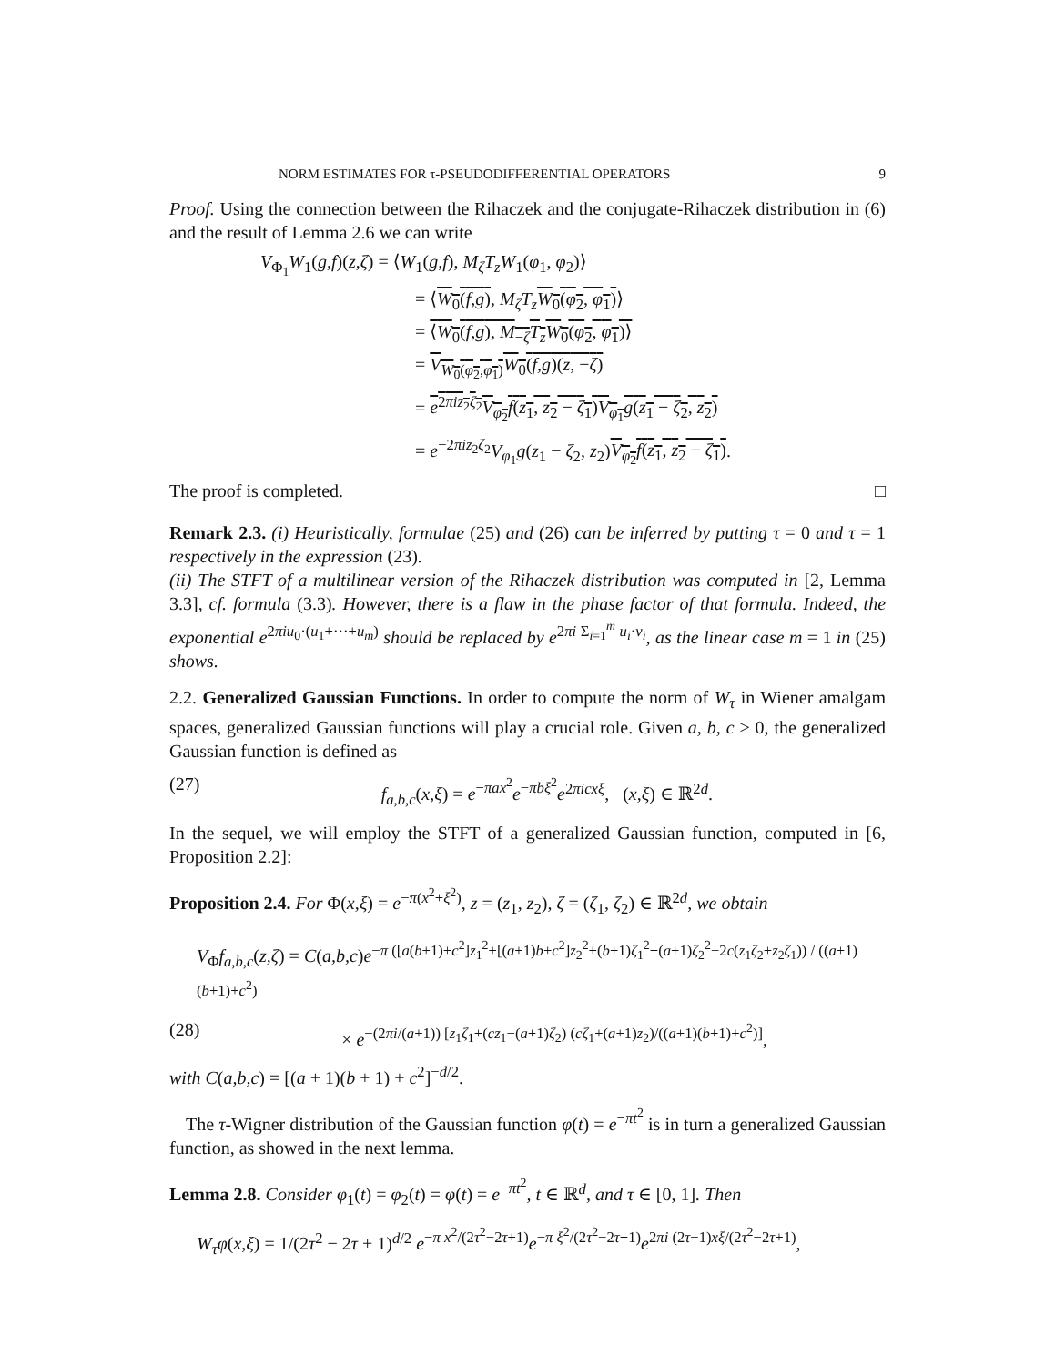NORM ESTIMATES FOR τ-PSEUDODIFFERENTIAL OPERATORS 9
Proof. Using the connection between the Rihaczek and the conjugate-Rihaczek distribution in (6) and the result of Lemma 2.6 we can write
V<sub>Φ<sub>1</sub></sub>W<sub>1</sub>(g,f)(z,ζ) = ⟨W<sub>1</sub>(g,f), M<sub>ζ</sub>T<sub>z</sub>W<sub>1</sub>(φ<sub>1</sub>, φ<sub>2</sub>)⟩
= ⟨W<sub>0</sub>(f,g), M<sub>ζ</sub>T<sub>z</sub> W<sub>0</sub>(φ<sub>2</sub>, φ<sub>1</sub>)⟩
= ⟨W<sub>0</sub>(f,g), M<sub>−ζ</sub>T<sub>z</sub>W<sub>0</sub>(φ<sub>2</sub>, φ<sub>1</sub>)⟩
= V<sub>W<sub>0</sub>(φ<sub>2</sub>,φ<sub>1</sub>)</sub>W<sub>0</sub>(f,g)(z, −ζ)
= e<sup>2πiz<sub>2</sub>ζ<sub>2</sub></sup>V<sub>φ<sub>2</sub></sub>f(z<sub>1</sub>, z<sub>2</sub> − ζ<sub>1</sub>)V<sub>φ<sub>1</sub></sub>g(z<sub>1</sub> − ζ<sub>2</sub>, z<sub>2</sub>)
= e<sup>−2πiz<sub>2</sub>ζ<sub>2</sub></sup>V<sub>φ<sub>1</sub></sub>g(z<sub>1</sub> − ζ<sub>2</sub>, z<sub>2</sub>)V<sub>φ<sub>2</sub></sub>f(z<sub>1</sub>, z<sub>2</sub> − ζ<sub>1</sub>).
The proof is completed. □
Remark 2.3. (i) Heuristically, formulae (25) and (26) can be inferred by putting τ = 0 and τ = 1 respectively in the expression (23).
(ii) The STFT of a multilinear version of the Rihaczek distribution was computed in [2, Lemma 3.3], cf. formula (3.3). However, there is a flaw in the phase factor of that formula. Indeed, the exponential e<sup>2πiu<sub>0</sub>·(u<sub>1</sub>+···+u<sub>m</sub>)</sup> should be replaced by e<sup>2πi Σ<sub>i=1</sub><sup>m</sup> u<sub>i</sub>·v<sub>i</sub></sup>, as the linear case m = 1 in (25) shows.
2.2. Generalized Gaussian Functions. In order to compute the norm of W<sub>τ</sub> in Wiener amalgam spaces, generalized Gaussian functions will play a crucial role. Given a, b, c > 0, the generalized Gaussian function is defined as
(27) f<sub>a,b,c</sub>(x,ξ) = e<sup>−πax<sup>2</sup></sup>e<sup>−πbξ<sup>2</sup></sup>e<sup>2πicxξ</sup>, (x,ξ) ∈ ℝ<sup>2d</sup>.
In the sequel, we will employ the STFT of a generalized Gaussian function, computed in [6, Proposition 2.2]:
Proposition 2.4. For Φ(x,ξ) = e<sup>−π(x<sup>2</sup>+ξ<sup>2</sup>)</sup>, z = (z<sub>1</sub>, z<sub>2</sub>), ζ = (ζ<sub>1</sub>, ζ<sub>2</sub>) ∈ ℝ<sup>2d</sup>, we obtain
V<sub>Φ</sub>f<sub>a,b,c</sub>(z,ζ) = C(a,b,c)e<sup>−π ([a(b+1)+c<sup>2</sup>]z<sub>1</sub><sup>2</sup>+[(a+1)b+c<sup>2</sup>]z<sub>2</sub><sup>2</sup>+(b+1)ζ<sub>1</sub><sup>2</sup>+(a+1)ζ<sub>2</sub><sup>2</sup>−2c(z<sub>1</sub>ζ<sub>2</sub>+z<sub>2</sub>ζ<sub>1</sub>)) / ((a+1)(b+1)+c<sup>2</sup>)</sup>
(28) × e<sup>−(2πi/(a+1)) [z<sub>1</sub>ζ<sub>1</sub>+(cz<sub>1</sub>−(a+1)ζ<sub>2</sub>) (cζ<sub>1</sub>+(a+1)z<sub>2</sub>)/((a+1)(b+1)+c<sup>2</sup>)]</sup>,
with C(a,b,c) = [(a + 1)(b + 1) + c<sup>2</sup>]<sup>−d/2</sup>.
The τ-Wigner distribution of the Gaussian function φ(t) = e<sup>−πt<sup>2</sup></sup> is in turn a generalized Gaussian function, as showed in the next lemma.
Lemma 2.8. Consider φ<sub>1</sub>(t) = φ<sub>2</sub>(t) = φ(t) = e<sup>−πt<sup>2</sup></sup>, t ∈ ℝ<sup>d</sup>, and τ ∈ [0, 1]. Then
W<sub>τ</sub>φ(x,ξ) = 1/(2τ<sup>2</sup> − 2τ + 1)<sup>d/2</sup> e<sup>−π x<sup>2</sup>/(2τ<sup>2</sup>−2τ+1)</sup>e<sup>−π ξ<sup>2</sup>/(2τ<sup>2</sup>−2τ+1)</sup>e<sup>2πi (2τ−1)xξ/(2τ<sup>2</sup>−2τ+1)</sup>,